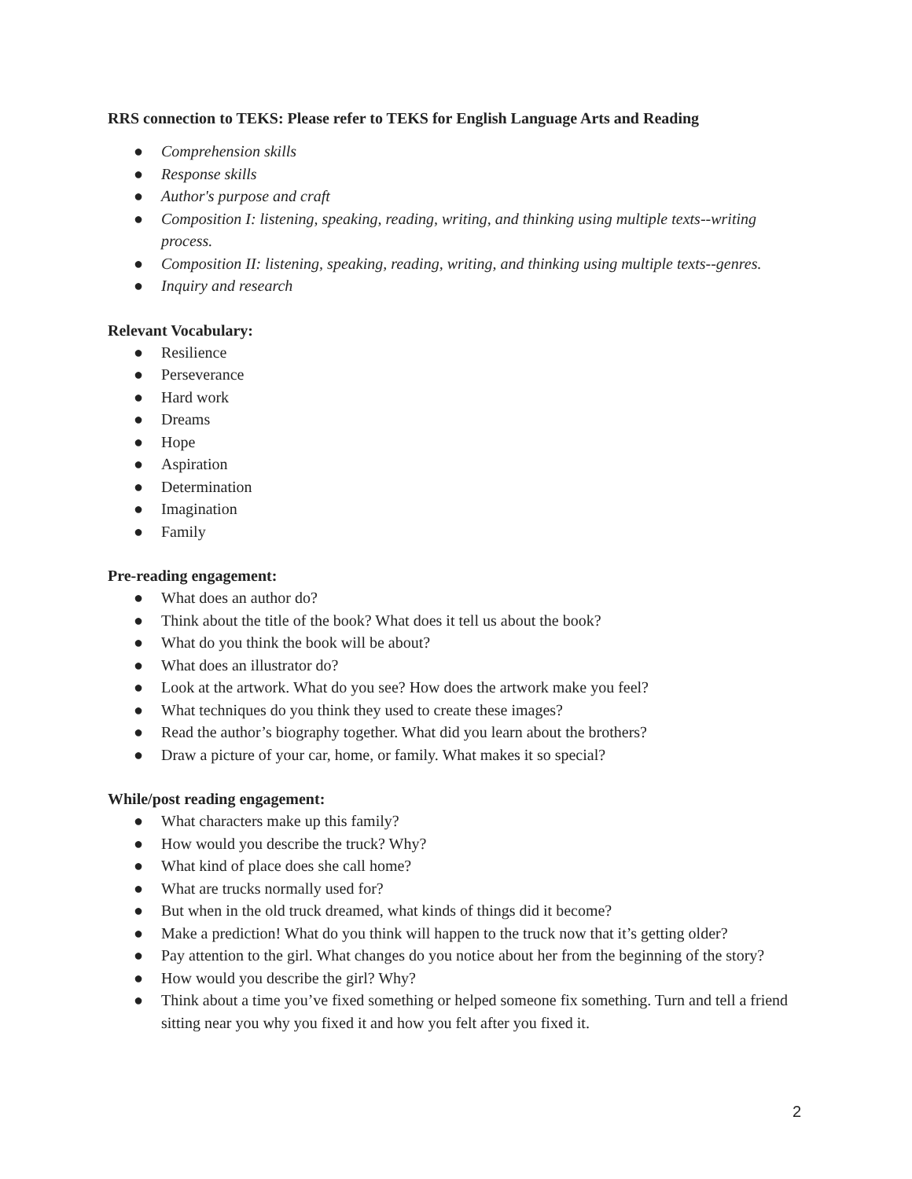RRS connection to TEKS: Please refer to TEKS for English Language Arts and Reading
● Comprehension skills
● Response skills
● Author's purpose and craft
● Composition I: listening, speaking, reading, writing, and thinking using multiple texts--writing process.
● Composition II: listening, speaking, reading, writing, and thinking using multiple texts--genres.
● Inquiry and research
Relevant Vocabulary:
● Resilience
● Perseverance
● Hard work
● Dreams
● Hope
● Aspiration
● Determination
● Imagination
● Family
Pre-reading engagement:
● What does an author do?
● Think about the title of the book? What does it tell us about the book?
● What do you think the book will be about?
● What does an illustrator do?
● Look at the artwork. What do you see? How does the artwork make you feel?
● What techniques do you think they used to create these images?
● Read the author’s biography together. What did you learn about the brothers?
● Draw a picture of your car, home, or family. What makes it so special?
While/post reading engagement:
● What characters make up this family?
● How would you describe the truck? Why?
● What kind of place does she call home?
● What are trucks normally used for?
● But when in the old truck dreamed, what kinds of things did it become?
● Make a prediction! What do you think will happen to the truck now that it’s getting older?
● Pay attention to the girl. What changes do you notice about her from the beginning of the story?
● How would you describe the girl? Why?
● Think about a time you’ve fixed something or helped someone fix something. Turn and tell a friend sitting near you why you fixed it and how you felt after you fixed it.
2